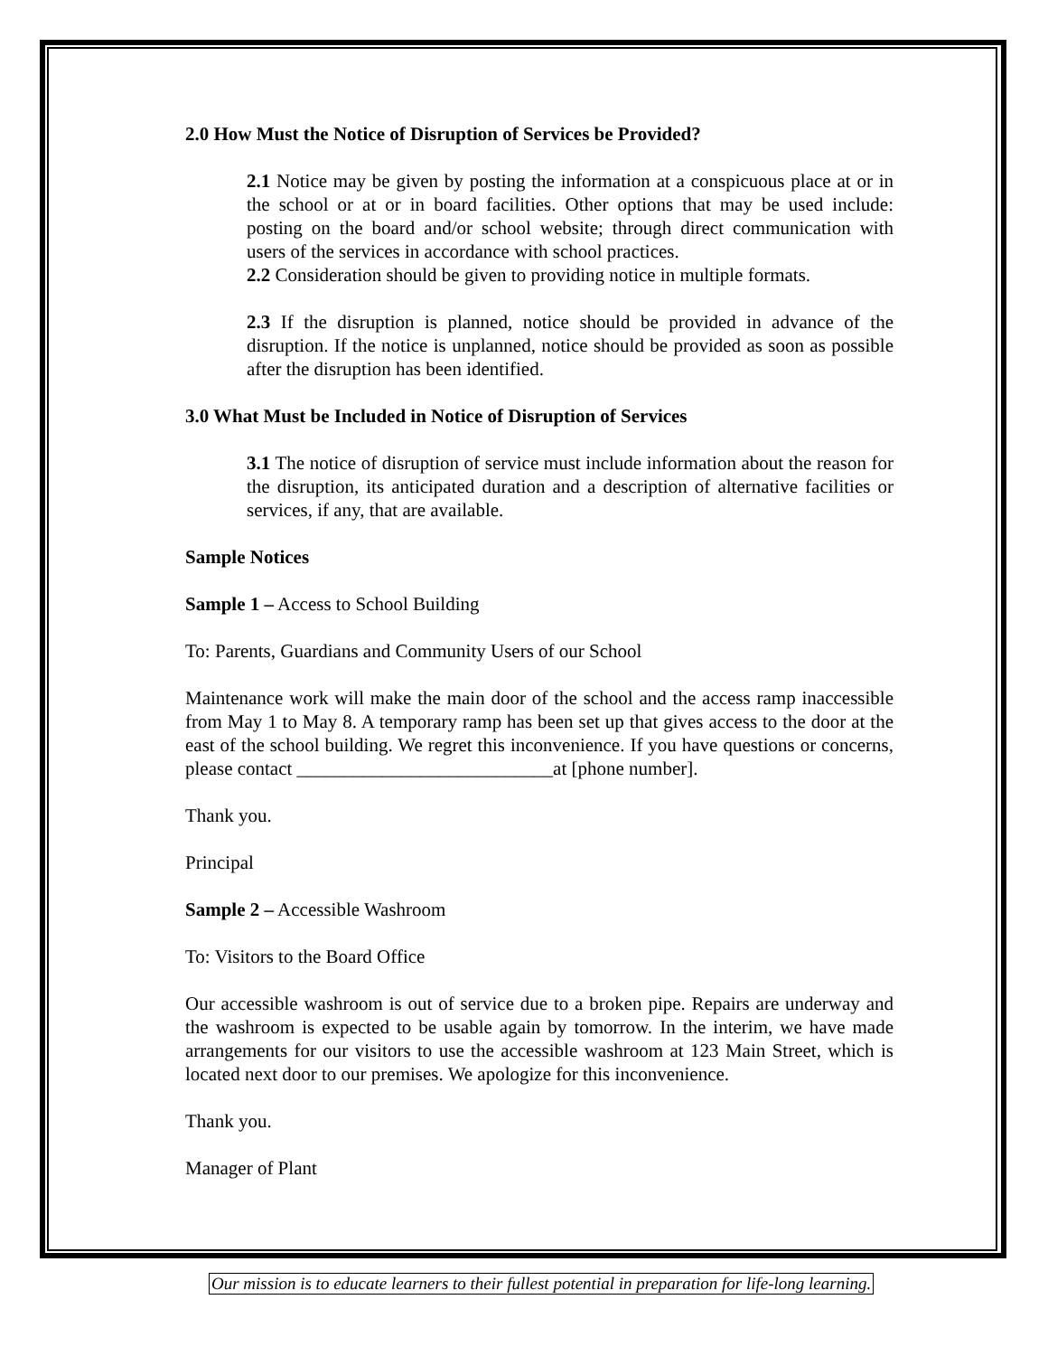2.0 How Must the Notice of Disruption of Services be Provided?
2.1 Notice may be given by posting the information at a conspicuous place at or in the school or at or in board facilities. Other options that may be used include: posting on the board and/or school website; through direct communication with users of the services in accordance with school practices.
2.2 Consideration should be given to providing notice in multiple formats.
2.3 If the disruption is planned, notice should be provided in advance of the disruption. If the notice is unplanned, notice should be provided as soon as possible after the disruption has been identified.
3.0 What Must be Included in Notice of Disruption of Services
3.1 The notice of disruption of service must include information about the reason for the disruption, its anticipated duration and a description of alternative facilities or services, if any, that are available.
Sample Notices
Sample 1 – Access to School Building
To: Parents, Guardians and Community Users of our School
Maintenance work will make the main door of the school and the access ramp inaccessible from May 1 to May 8. A temporary ramp has been set up that gives access to the door at the east of the school building. We regret this inconvenience. If you have questions or concerns, please contact ___________________________at [phone number].
Thank you.
Principal
Sample 2 – Accessible Washroom
To: Visitors to the Board Office
Our accessible washroom is out of service due to a broken pipe. Repairs are underway and the washroom is expected to be usable again by tomorrow. In the interim, we have made arrangements for our visitors to use the accessible washroom at 123 Main Street, which is located next door to our premises. We apologize for this inconvenience.
Thank you.
Manager of Plant
Our mission is to educate learners to their fullest potential in preparation for life-long learning.